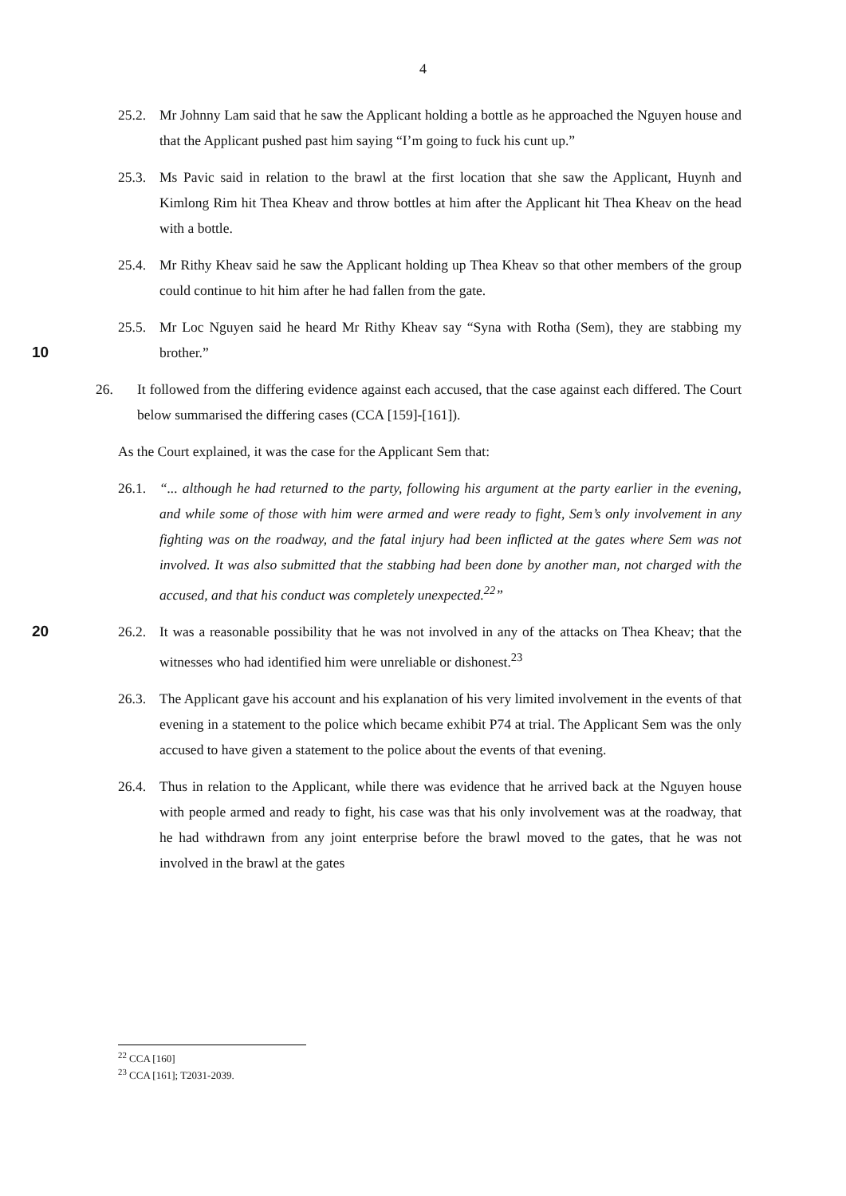4
25.2.
Mr Johnny Lam said that he saw the Applicant holding a bottle as he approached the Nguyen house and that the Applicant pushed past him saying “I’m going to fuck his cunt up.”
25.3.
Ms Pavic said in relation to the brawl at the first location that she saw the Applicant, Huynh and Kimlong Rim hit Thea Kheav and throw bottles at him after the Applicant hit Thea Kheav on the head with a bottle.
25.4.
Mr Rithy Kheav said he saw the Applicant holding up Thea Kheav so that other members of the group could continue to hit him after he had fallen from the gate.
10 25.5.
Mr Loc Nguyen said he heard Mr Rithy Kheav say “Syna with Rotha (Sem), they are stabbing my brother.”
26. It followed from the differing evidence against each accused, that the case against each differed. The Court below summarised the differing cases (CCA [159]-[161]).
As the Court explained, it was the case for the Applicant Sem that:
26.1.
“... although he had returned to the party, following his argument at the party earlier in the evening, and while some of those with him were armed and were ready to fight, Sem’s only involvement in any fighting was on the roadway, and the fatal injury had been inflicted at the gates where Sem was not involved. It was also submitted that the stabbing had been done by another man, not charged with the accused, and that his conduct was completely unexpected.<sup>22</sup>”
20 26.2.
It was a reasonable possibility that he was not involved in any of the attacks on Thea Kheav; that the witnesses who had identified him were unreliable or dishonest.<sup>23</sup>
26.3.
The Applicant gave his account and his explanation of his very limited involvement in the events of that evening in a statement to the police which became exhibit P74 at trial. The Applicant Sem was the only accused to have given a statement to the police about the events of that evening.
26.4.
Thus in relation to the Applicant, while there was evidence that he arrived back at the Nguyen house with people armed and ready to fight, his case was that his only involvement was at the roadway, that he had withdrawn from any joint enterprise before the brawl moved to the gates, that he was not involved in the brawl at the gates
<sup>22</sup> CCA [160]
<sup>23</sup> CCA [161]; T2031-2039.